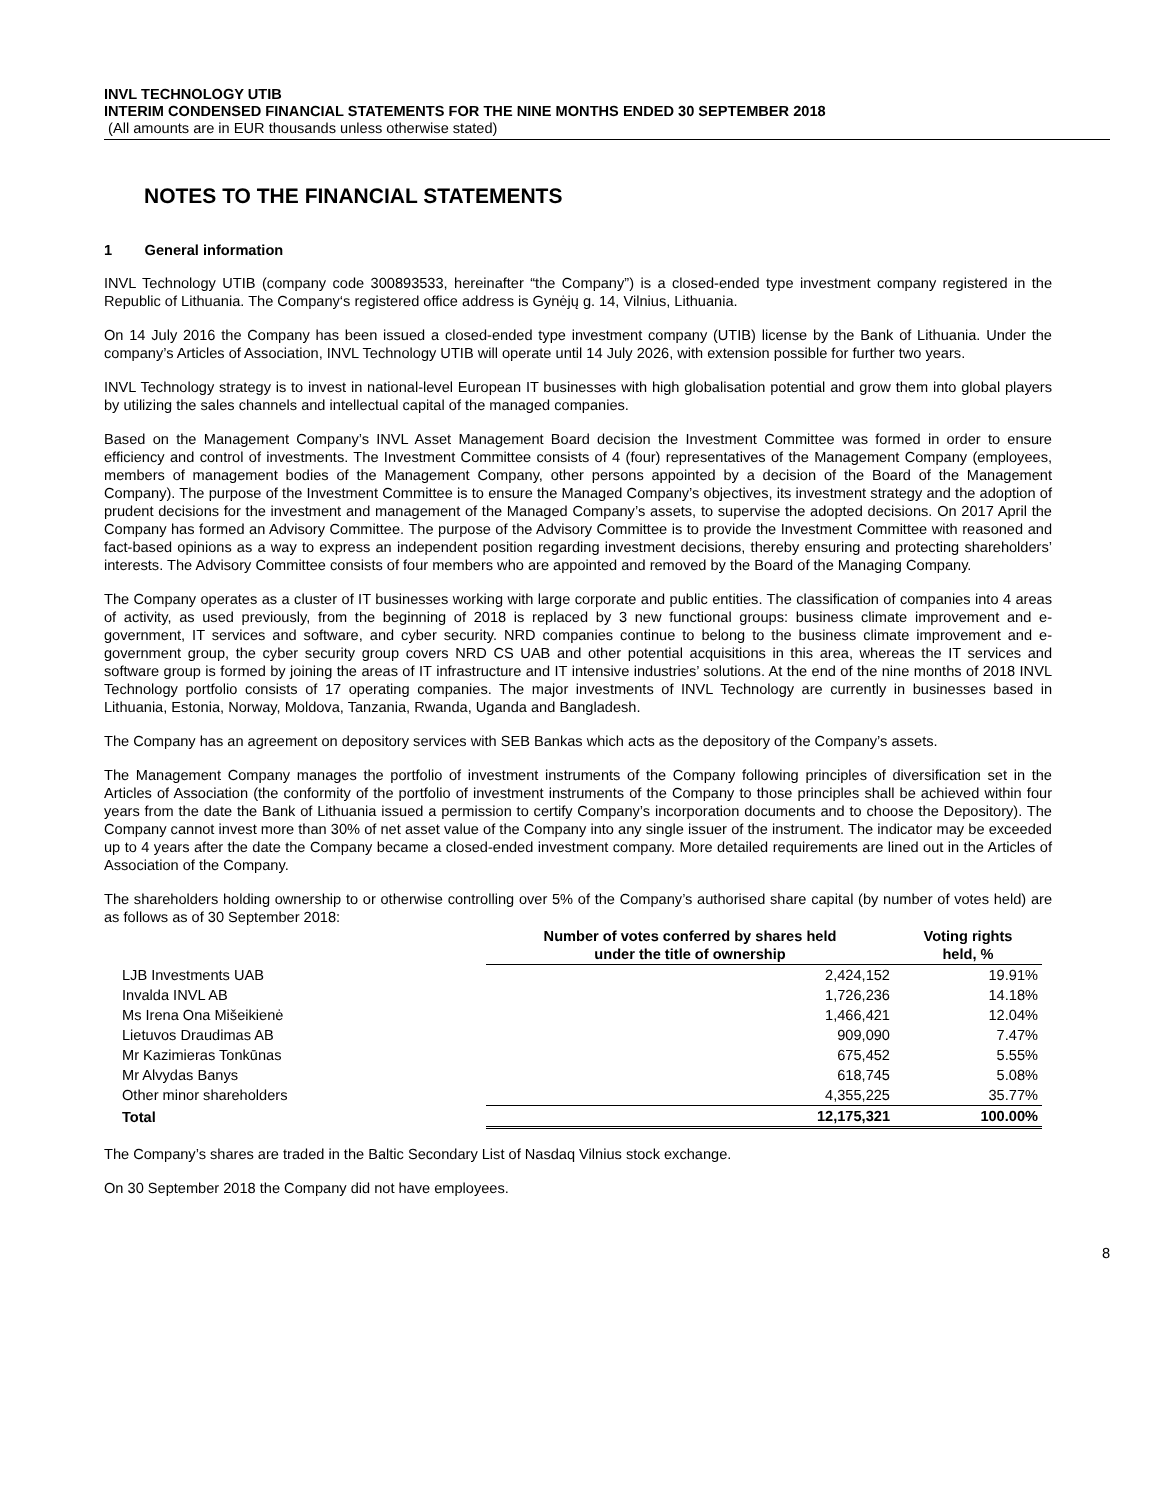INVL TECHNOLOGY UTIB
INTERIM CONDENSED FINANCIAL STATEMENTS FOR THE NINE MONTHS ENDED 30 SEPTEMBER 2018
(All amounts are in EUR thousands unless otherwise stated)
NOTES TO THE FINANCIAL STATEMENTS
1 General information
INVL Technology UTIB (company code 300893533, hereinafter “the Company”) is a closed-ended type investment company registered in the Republic of Lithuania. The Company‘s registered office address is Gynėjų g. 14, Vilnius, Lithuania.
On 14 July 2016 the Company has been issued a closed-ended type investment company (UTIB) license by the Bank of Lithuania. Under the company’s Articles of Association, INVL Technology UTIB will operate until 14 July 2026, with extension possible for further two years.
INVL Technology strategy is to invest in national-level European IT businesses with high globalisation potential and grow them into global players by utilizing the sales channels and intellectual capital of the managed companies.
Based on the Management Company’s INVL Asset Management Board decision the Investment Committee was formed in order to ensure efficiency and control of investments. The Investment Committee consists of 4 (four) representatives of the Management Company (employees, members of management bodies of the Management Company, other persons appointed by a decision of the Board of the Management Company). The purpose of the Investment Committee is to ensure the Managed Company’s objectives, its investment strategy and the adoption of prudent decisions for the investment and management of the Managed Company’s assets, to supervise the adopted decisions. On 2017 April the Company has formed an Advisory Committee. The purpose of the Advisory Committee is to provide the Investment Committee with reasoned and fact-based opinions as a way to express an independent position regarding investment decisions, thereby ensuring and protecting shareholders’ interests. The Advisory Committee consists of four members who are appointed and removed by the Board of the Managing Company.
The Company operates as a cluster of IT businesses working with large corporate and public entities. The classification of companies into 4 areas of activity, as used previously, from the beginning of 2018 is replaced by 3 new functional groups: business climate improvement and e-government, IT services and software, and cyber security. NRD companies continue to belong to the business climate improvement and e-government group, the cyber security group covers NRD CS UAB and other potential acquisitions in this area, whereas the IT services and software group is formed by joining the areas of IT infrastructure and IT intensive industries’ solutions. At the end of the nine months of 2018 INVL Technology portfolio consists of 17 operating companies. The major investments of INVL Technology are currently in businesses based in Lithuania, Estonia, Norway, Moldova, Tanzania, Rwanda, Uganda and Bangladesh.
The Company has an agreement on depository services with SEB Bankas which acts as the depository of the Company’s assets.
The Management Company manages the portfolio of investment instruments of the Company following principles of diversification set in the Articles of Association (the conformity of the portfolio of investment instruments of the Company to those principles shall be achieved within four years from the date the Bank of Lithuania issued a permission to certify Company’s incorporation documents and to choose the Depository). The Company cannot invest more than 30% of net asset value of the Company into any single issuer of the instrument. The indicator may be exceeded up to 4 years after the date the Company became a closed-ended investment company. More detailed requirements are lined out in the Articles of Association of the Company.
The shareholders holding ownership to or otherwise controlling over 5% of the Company’s authorised share capital (by number of votes held) are as follows as of 30 September 2018:
| | Number of votes conferred by shares held under the title of ownership | Voting rights held, % |
| LJB Investments UAB | 2,424,152 | 19.91% |
| Invalda INVL AB | 1,726,236 | 14.18% |
| Ms Irena Ona Mišeikienė | 1,466,421 | 12.04% |
| Lietuvos Draudimas AB | 909,090 | 7.47% |
| Mr Kazimieras Tonkūnas | 675,452 | 5.55% |
| Mr Alvydas Banys | 618,745 | 5.08% |
| Other minor shareholders | 4,355,225 | 35.77% |
| Total | 12,175,321 | 100.00% |
The Company’s shares are traded in the Baltic Secondary List of Nasdaq Vilnius stock exchange.
On 30 September 2018 the Company did not have employees.
8